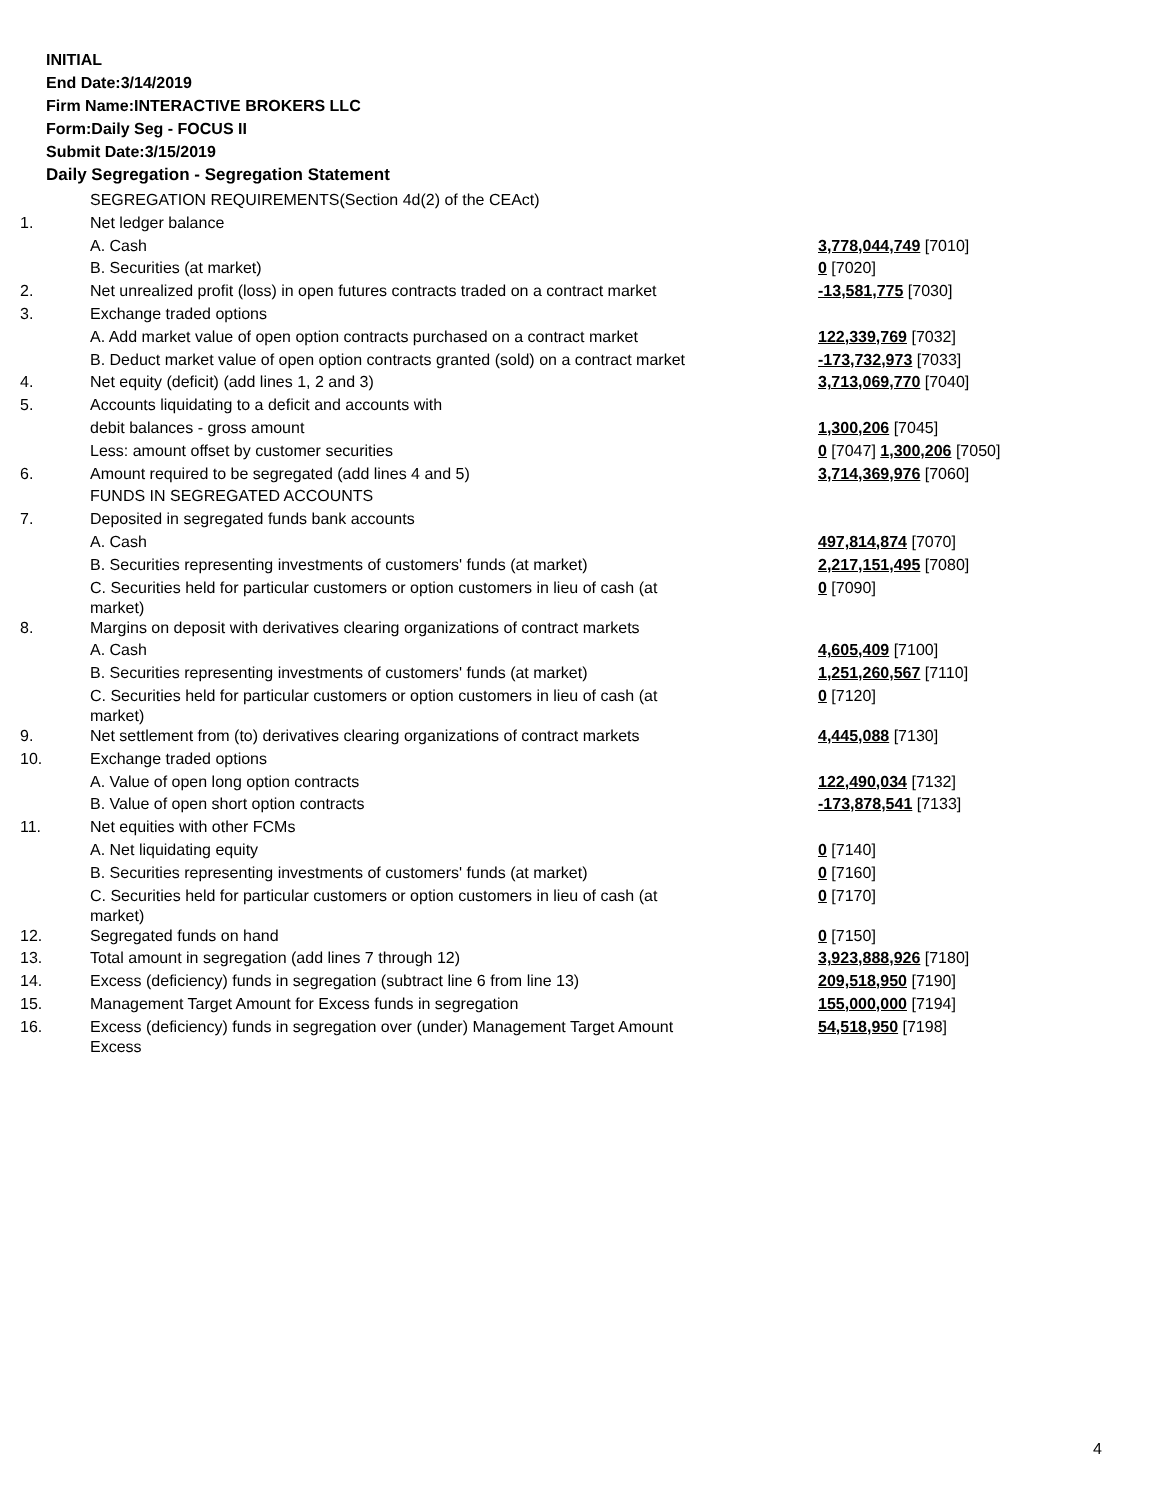INITIAL
End Date:3/14/2019
Firm Name:INTERACTIVE BROKERS LLC
Form:Daily Seg - FOCUS II
Submit Date:3/15/2019
Daily Segregation - Segregation Statement
| | SEGREGATION REQUIREMENTS(Section 4d(2) of the CEAct) | |
| 1. | Net ledger balance | |
| | A. Cash | 3,778,044,749 [7010] |
| | B. Securities (at market) | 0 [7020] |
| 2. | Net unrealized profit (loss) in open futures contracts traded on a contract market | -13,581,775 [7030] |
| 3. | Exchange traded options | |
| | A. Add market value of open option contracts purchased on a contract market | 122,339,769 [7032] |
| | B. Deduct market value of open option contracts granted (sold) on a contract market | -173,732,973 [7033] |
| 4. | Net equity (deficit) (add lines 1, 2 and 3) | 3,713,069,770 [7040] |
| 5. | Accounts liquidating to a deficit and accounts with | |
| | debit balances - gross amount | 1,300,206 [7045] |
| | Less: amount offset by customer securities | 0 [7047] 1,300,206 [7050] |
| 6. | Amount required to be segregated (add lines 4 and 5) | 3,714,369,976 [7060] |
| | FUNDS IN SEGREGATED ACCOUNTS | |
| 7. | Deposited in segregated funds bank accounts | |
| | A. Cash | 497,814,874 [7070] |
| | B. Securities representing investments of customers' funds (at market) | 2,217,151,495 [7080] |
| | C. Securities held for particular customers or option customers in lieu of cash (at market) | 0 [7090] |
| 8. | Margins on deposit with derivatives clearing organizations of contract markets | |
| | A. Cash | 4,605,409 [7100] |
| | B. Securities representing investments of customers' funds (at market) | 1,251,260,567 [7110] |
| | C. Securities held for particular customers or option customers in lieu of cash (at market) | 0 [7120] |
| 9. | Net settlement from (to) derivatives clearing organizations of contract markets | 4,445,088 [7130] |
| 10. | Exchange traded options | |
| | A. Value of open long option contracts | 122,490,034 [7132] |
| | B. Value of open short option contracts | -173,878,541 [7133] |
| 11. | Net equities with other FCMs | |
| | A. Net liquidating equity | 0 [7140] |
| | B. Securities representing investments of customers' funds (at market) | 0 [7160] |
| | C. Securities held for particular customers or option customers in lieu of cash (at market) | 0 [7170] |
| 12. | Segregated funds on hand | 0 [7150] |
| 13. | Total amount in segregation (add lines 7 through 12) | 3,923,888,926 [7180] |
| 14. | Excess (deficiency) funds in segregation (subtract line 6 from line 13) | 209,518,950 [7190] |
| 15. | Management Target Amount for Excess funds in segregation | 155,000,000 [7194] |
| 16. | Excess (deficiency) funds in segregation over (under) Management Target Amount Excess | 54,518,950 [7198] |
4